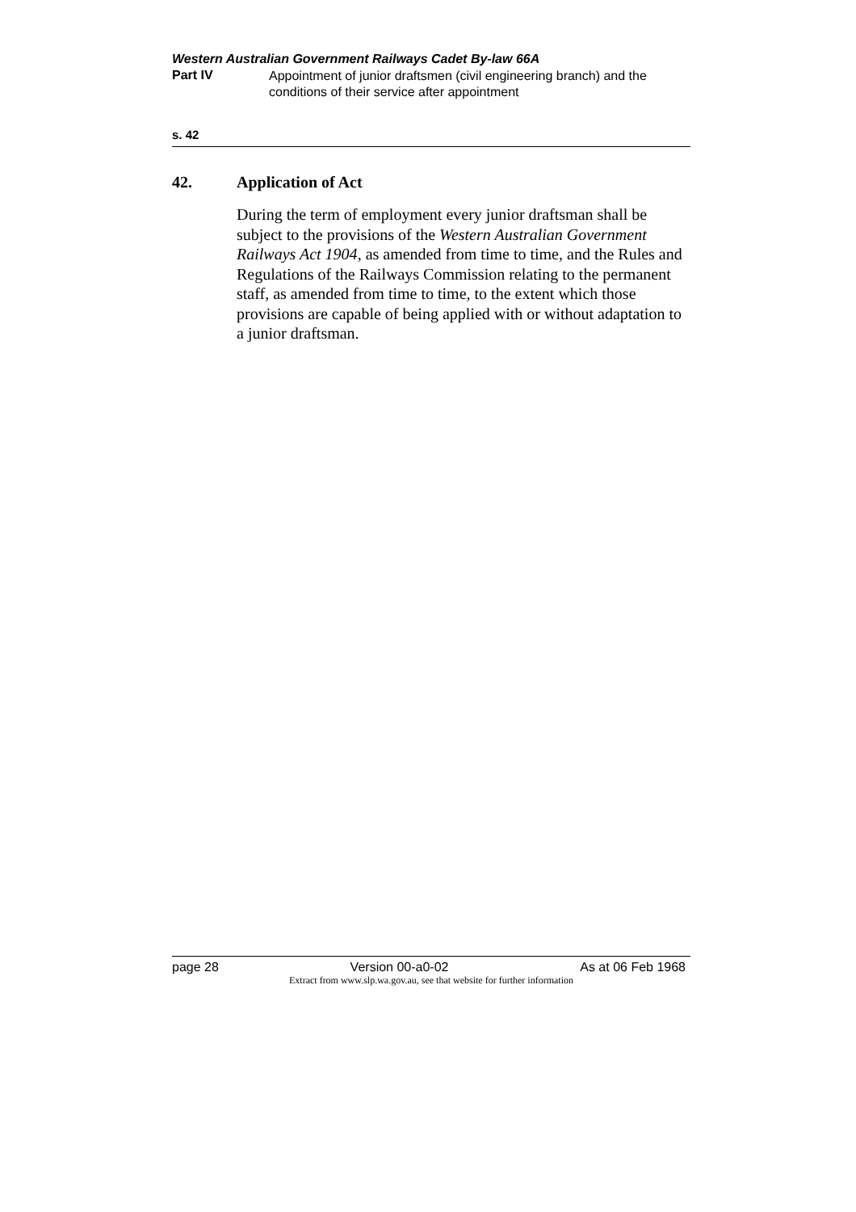Western Australian Government Railways Cadet By-law 66A
Part IV
Appointment of junior draftsmen (civil engineering branch) and the conditions of their service after appointment
s. 42
42. Application of Act
During the term of employment every junior draftsman shall be subject to the provisions of the Western Australian Government Railways Act 1904, as amended from time to time, and the Rules and Regulations of the Railways Commission relating to the permanent staff, as amended from time to time, to the extent which those provisions are capable of being applied with or without adaptation to a junior draftsman.
page 28 Version 00-a0-02 As at 06 Feb 1968
Extract from www.slp.wa.gov.au, see that website for further information